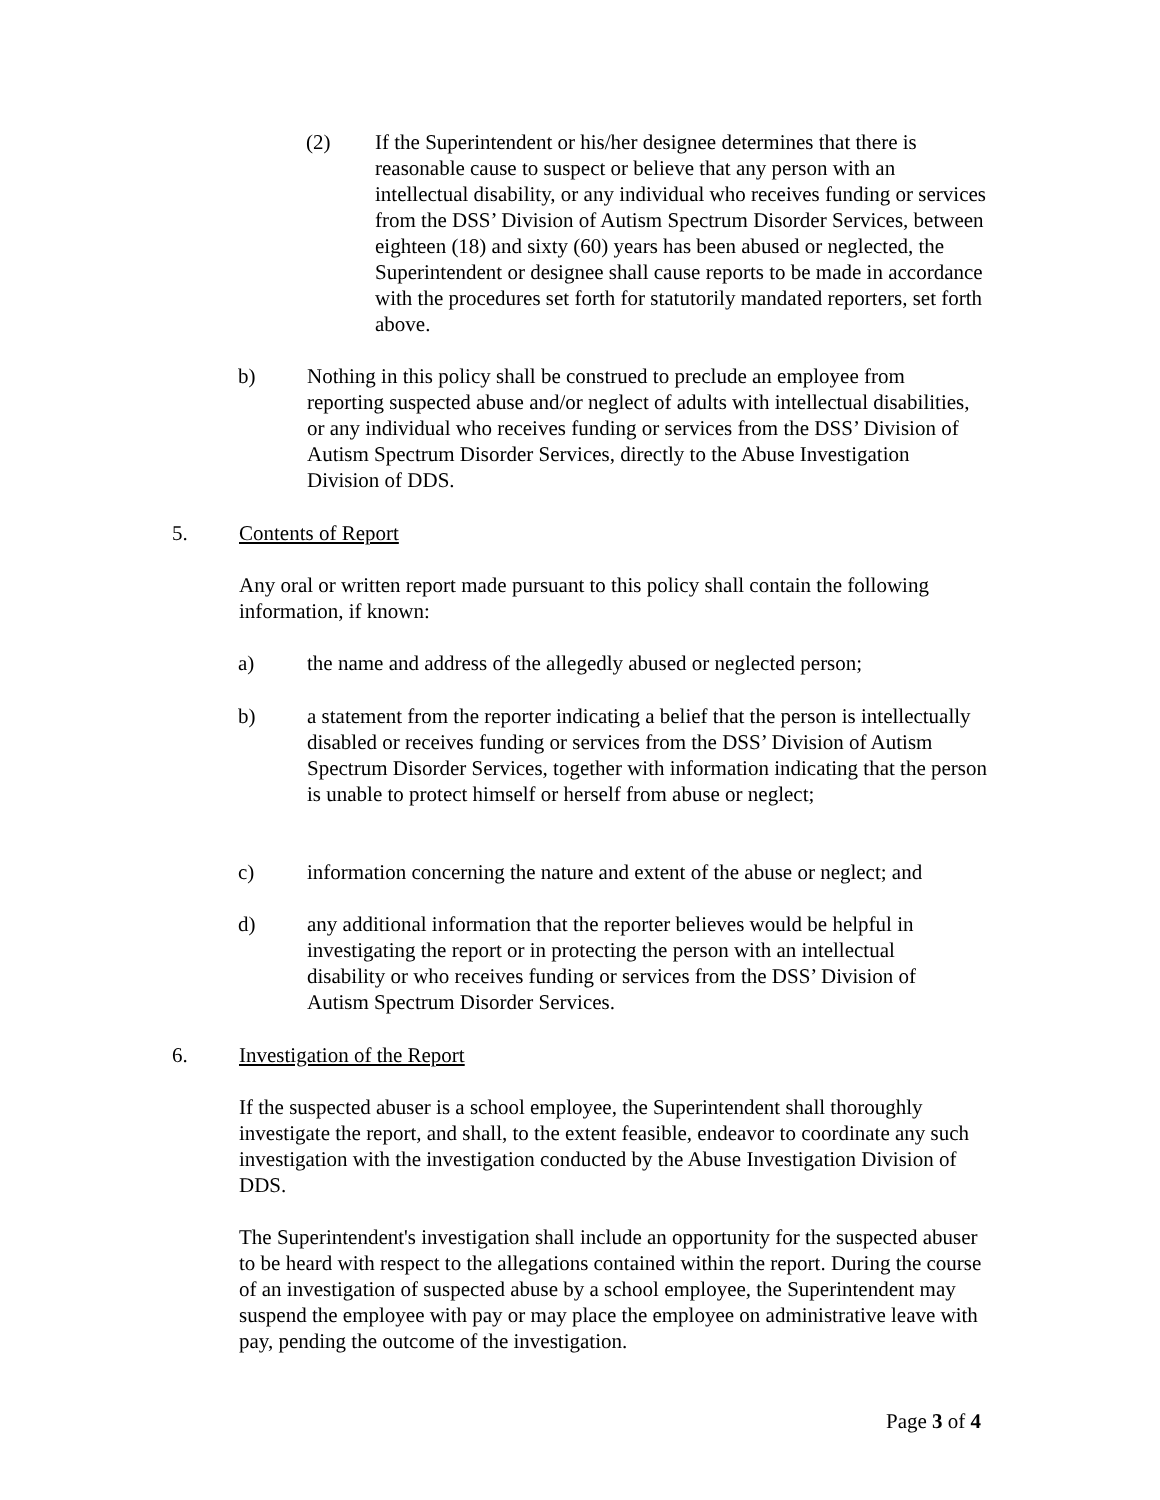(2) If the Superintendent or his/her designee determines that there is reasonable cause to suspect or believe that any person with an intellectual disability, or any individual who receives funding or services from the DSS’ Division of Autism Spectrum Disorder Services, between eighteen (18) and sixty (60) years has been abused or neglected, the Superintendent or designee shall cause reports to be made in accordance with the procedures set forth for statutorily mandated reporters, set forth above.
b) Nothing in this policy shall be construed to preclude an employee from reporting suspected abuse and/or neglect of adults with intellectual disabilities, or any individual who receives funding or services from the DSS’ Division of Autism Spectrum Disorder Services, directly to the Abuse Investigation Division of DDS.
5. Contents of Report
Any oral or written report made pursuant to this policy shall contain the following information, if known:
a) the name and address of the allegedly abused or neglected person;
b) a statement from the reporter indicating a belief that the person is intellectually disabled or receives funding or services from the DSS’ Division of Autism Spectrum Disorder Services, together with information indicating that the person is unable to protect himself or herself from abuse or neglect;
c) information concerning the nature and extent of the abuse or neglect; and
d) any additional information that the reporter believes would be helpful in investigating the report or in protecting the person with an intellectual disability or who receives funding or services from the DSS’ Division of Autism Spectrum Disorder Services.
6. Investigation of the Report
If the suspected abuser is a school employee, the Superintendent shall thoroughly investigate the report, and shall, to the extent feasible, endeavor to coordinate any such investigation with the investigation conducted by the Abuse Investigation Division of DDS.
The Superintendent's investigation shall include an opportunity for the suspected abuser to be heard with respect to the allegations contained within the report. During the course of an investigation of suspected abuse by a school employee, the Superintendent may suspend the employee with pay or may place the employee on administrative leave with pay, pending the outcome of the investigation.
Page 3 of 4